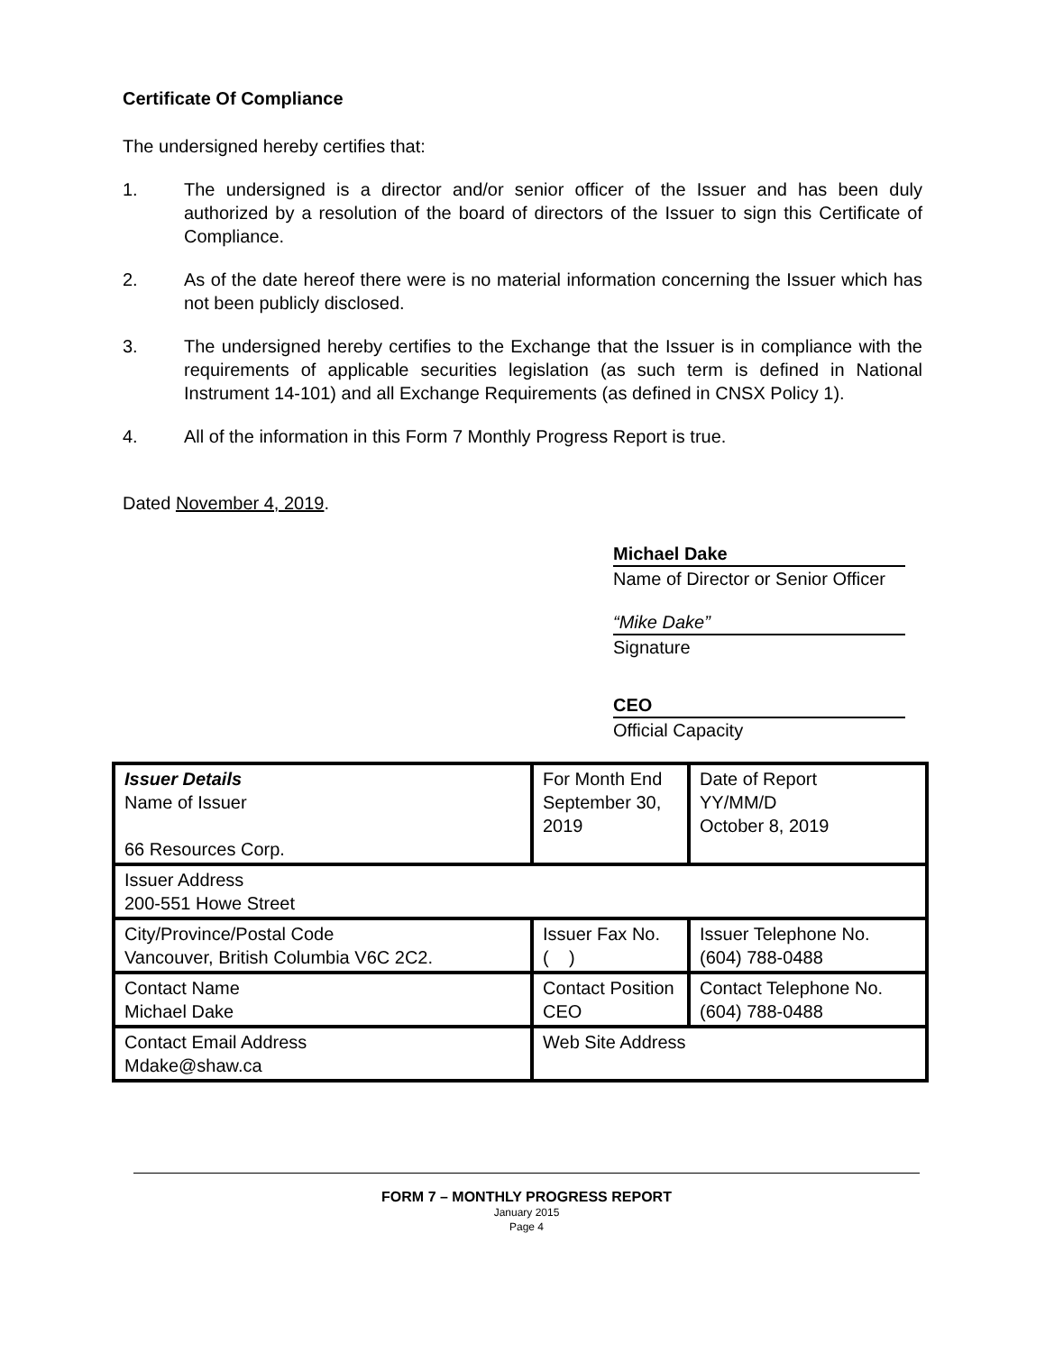Certificate Of Compliance
The undersigned hereby certifies that:
1. The undersigned is a director and/or senior officer of the Issuer and has been duly authorized by a resolution of the board of directors of the Issuer to sign this Certificate of Compliance.
2. As of the date hereof there were is no material information concerning the Issuer which has not been publicly disclosed.
3. The undersigned hereby certifies to the Exchange that the Issuer is in compliance with the requirements of applicable securities legislation (as such term is defined in National Instrument 14-101) and all Exchange Requirements (as defined in CNSX Policy 1).
4. All of the information in this Form 7 Monthly Progress Report is true.
Dated November 4, 2019.
Michael Dake
Name of Director or Senior Officer
“Mike Dake”
Signature
CEO
Official Capacity
| Issuer Details Name of Issuer 66 Resources Corp. | For Month End September 30, 2019 | Date of Report YY/MM/D October 8, 2019 |
| Issuer Address 200-551 Howe Street | | |
| City/Province/Postal Code Vancouver, British Columbia V6C 2C2. | Issuer Fax No. ( ) | Issuer Telephone No. (604) 788-0488 |
| Contact Name Michael Dake | Contact Position CEO | Contact Telephone No. (604) 788-0488 |
| Contact Email Address Mdake@shaw.ca | Web Site Address | |
FORM 7 – MONTHLY PROGRESS REPORT
January 2015
Page 4